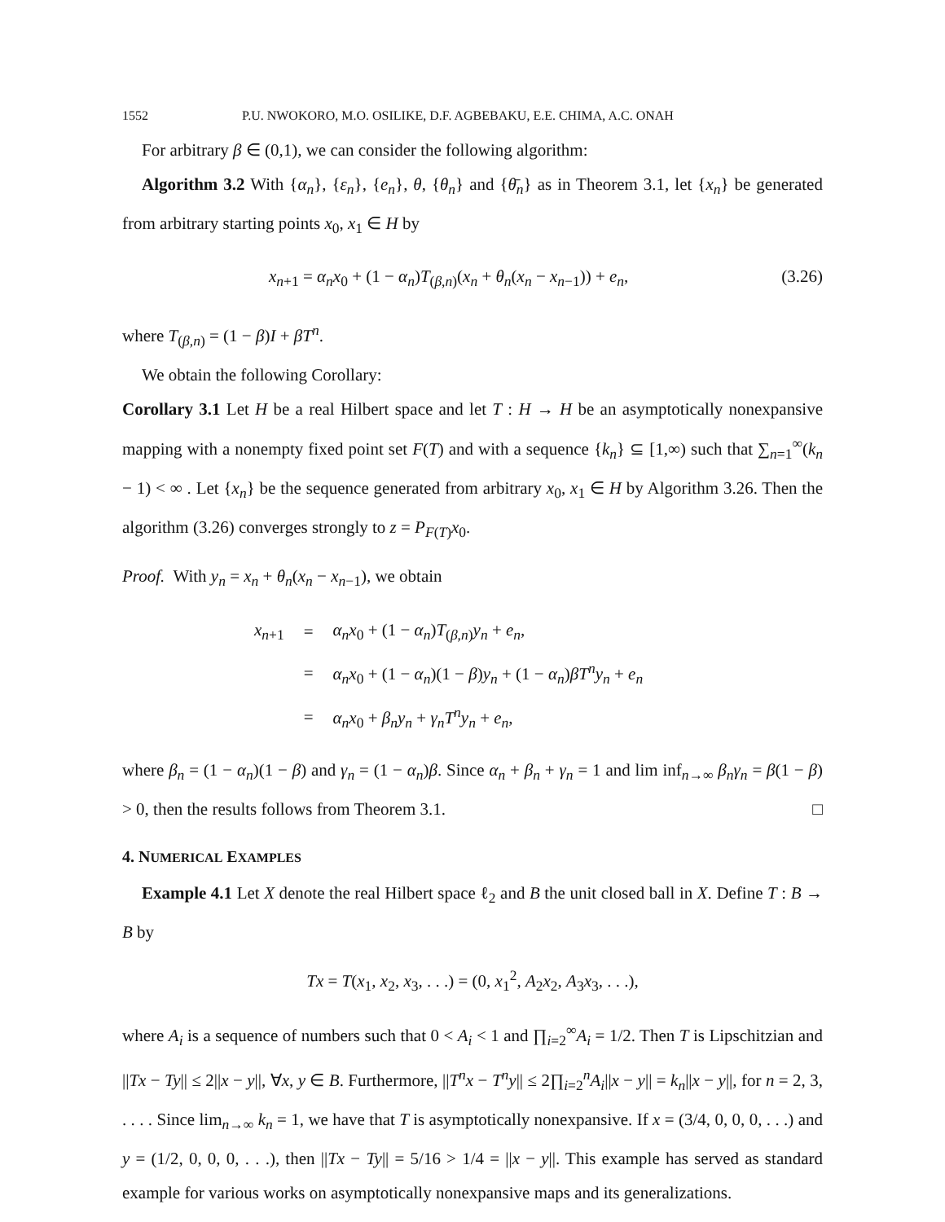1552 P.U. NWOKORO, M.O. OSILIKE, D.F. AGBEBAKU, E.E. CHIMA, A.C. ONAH
For arbitrary β ∈ (0,1), we can consider the following algorithm:
Algorithm 3.2 With {α<sub>n</sub>}, {ε<sub>n</sub>}, {e<sub>n</sub>}, θ, {θ<sub>n</sub>} and {θ̄<sub>n</sub>} as in Theorem 3.1, let {x<sub>n</sub>} be generated from arbitrary starting points x<sub>0</sub>, x<sub>1</sub> ∈ H by
x<sub>n+1</sub> = α<sub>n</sub>x<sub>0</sub> + (1 − α<sub>n</sub>)T<sub>(β,n)</sub>(x<sub>n</sub> + θ<sub>n</sub>(x<sub>n</sub> − x<sub>n−1</sub>)) + e<sub>n</sub>, (3.26)
where T<sub>(β,n)</sub> = (1 − β)I + βT<sup>n</sup>.
We obtain the following Corollary:
Corollary 3.1 Let H be a real Hilbert space and let T : H → H be an asymptotically nonexpansive mapping with a nonempty fixed point set F(T) and with a sequence {k<sub>n</sub>} ⊆ [1,∞) such that ∑<sub>n=1</sub><sup>∞</sup>(k<sub>n</sub> − 1) < ∞ . Let {x<sub>n</sub>} be the sequence generated from arbitrary x<sub>0</sub>, x<sub>1</sub> ∈ H by Algorithm 3.26. Then the algorithm (3.26) converges strongly to z = P<sub>F(T)</sub>x<sub>0</sub>.
Proof. With y<sub>n</sub> = x<sub>n</sub> + θ<sub>n</sub>(x<sub>n</sub> − x<sub>n−1</sub>), we obtain
| x<sub>n+1</sub> | = | α<sub>n</sub>x<sub>0</sub> + (1 − α<sub>n</sub> ) T<sub>(β,n)</sub> y<sub>n</sub> + e<sub>n</sub> , |
| | = | α<sub>n</sub>x<sub>0</sub> + (1 − α<sub>n</sub> )(1 − β ) y<sub>n</sub> + (1 − α<sub>n</sub> ) βT<sup>n</sup>y<sub>n</sub> + e<sub>n</sub> |
| | = | α<sub>n</sub>x<sub>0</sub> + β<sub>n</sub>y<sub>n</sub> + γ<sub>n</sub>T<sup>n</sup>y<sub>n</sub> + e<sub>n</sub> , |
where β<sub>n</sub> = (1 − α<sub>n</sub>)(1 − β) and γ<sub>n</sub> = (1 − α<sub>n</sub>)β. Since α<sub>n</sub> + β<sub>n</sub> + γ<sub>n</sub> = 1 and lim inf<sub>n→∞</sub> β<sub>n</sub>γ<sub>n</sub> = β(1 − β) > 0, then the results follows from Theorem 3.1. □
4. NUMERICAL EXAMPLES
Example 4.1 Let X denote the real Hilbert space ℓ<sub>2</sub> and B the unit closed ball in X. Define T : B → B by
Tx = T(x<sub>1</sub>, x<sub>2</sub>, x<sub>3</sub>, . . .) = (0, x<sub>1</sub><sup>2</sup>, A<sub>2</sub>x<sub>2</sub>, A<sub>3</sub>x<sub>3</sub>, . . .),
where A<sub>i</sub> is a sequence of numbers such that 0 < A<sub>i</sub> < 1 and ∏<sub>i=2</sub><sup>∞</sup>A<sub>i</sub> = 1/2. Then T is Lipschitzian and ||Tx − Ty|| ≤ 2||x − y||, ∀x, y ∈ B. Furthermore, ||T<sup>n</sup>x − T<sup>n</sup>y|| ≤ 2∏<sub>i=2</sub><sup>n</sup>A<sub>i</sub>||x − y|| = k<sub>n</sub>||x − y||, for n = 2, 3, . . . . Since lim<sub>n→∞</sub> k<sub>n</sub> = 1, we have that T is asymptotically nonexpansive. If x = (3/4, 0, 0, 0, . . .) and y = (1/2, 0, 0, 0, . . .), then ||Tx − Ty|| = 5/16 > 1/4 = ||x − y||. This example has served as standard example for various works on asymptotically nonexpansive maps and its generalizations.